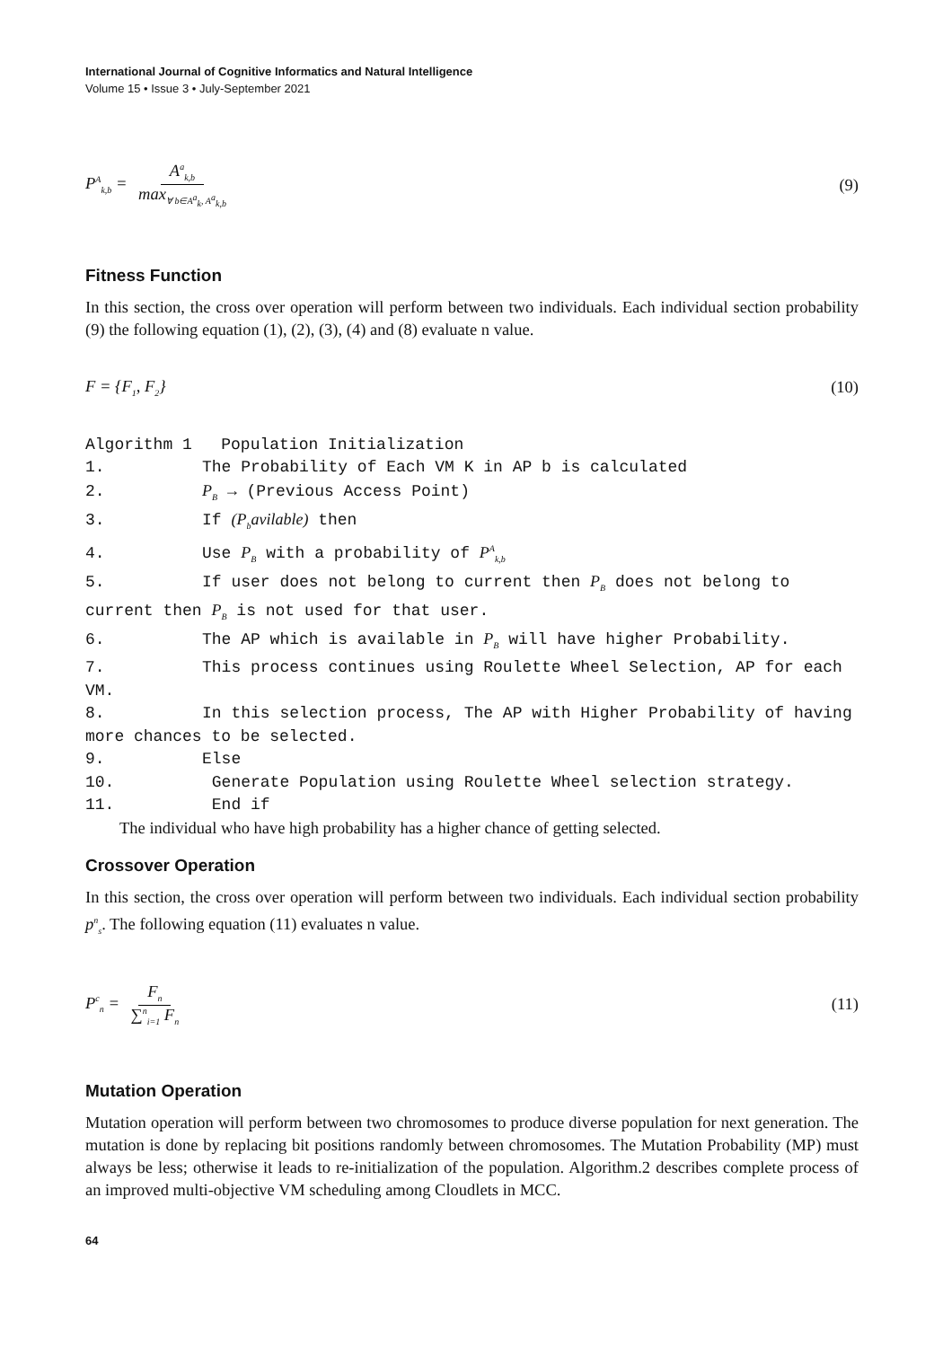International Journal of Cognitive Informatics and Natural Intelligence
Volume 15 • Issue 3 • July-September 2021
P<sup>A</sup><sub>k,b</sub> = A<sup>a</sup><sub>k,b</sub> max<sub>∀ b∈A<sup>a</sup><sub>k</sub>, A<sup>a</sup><sub>k,b</sub></sub> (9)
Fitness Function
In this section, the cross over operation will perform between two individuals. Each individual section probability (9) the following equation (1), (2), (3), (4) and (8) evaluate n value.
F = {F<sub>1</sub>, F<sub>2</sub>} (10)
Algorithm 1 Population Initialization
1. The Probability of Each VM K in AP b is calculated
2. P<sub>B</sub> → (Previous Access Point)
3. If (P<sub>b</sub>avilable) then
4. Use P<sub>B</sub> with a probability of P<sup>A</sup><sub>k,b</sub>
5. If user does not belong to current then P<sub>B</sub> does not belong to current then P<sub>B</sub> is not used for that user.
6. The AP which is available in P<sub>B</sub> will have higher Probability.
7. This process continues using Roulette Wheel Selection, AP for each VM.
8. In this selection process, The AP with Higher Probability of having more chances to be selected.
9. Else
10. Generate Population using Roulette Wheel selection strategy.
11. End if
The individual who have high probability has a higher chance of getting selected.
Crossover Operation
In this section, the cross over operation will perform between two individuals. Each individual section probability p<sup>n</sup><sub>s</sub>. The following equation (11) evaluates n value.
P<sup>c</sup><sub>n</sub> = F<sub>n</sub> ∑<sup>n</sup><sub>i=1</sub> F<sub>n</sub> (11)
Mutation Operation
Mutation operation will perform between two chromosomes to produce diverse population for next generation. The mutation is done by replacing bit positions randomly between chromosomes. The Mutation Probability (MP) must always be less; otherwise it leads to re-initialization of the population. Algorithm.2 describes complete process of an improved multi-objective VM scheduling among Cloudlets in MCC.
64